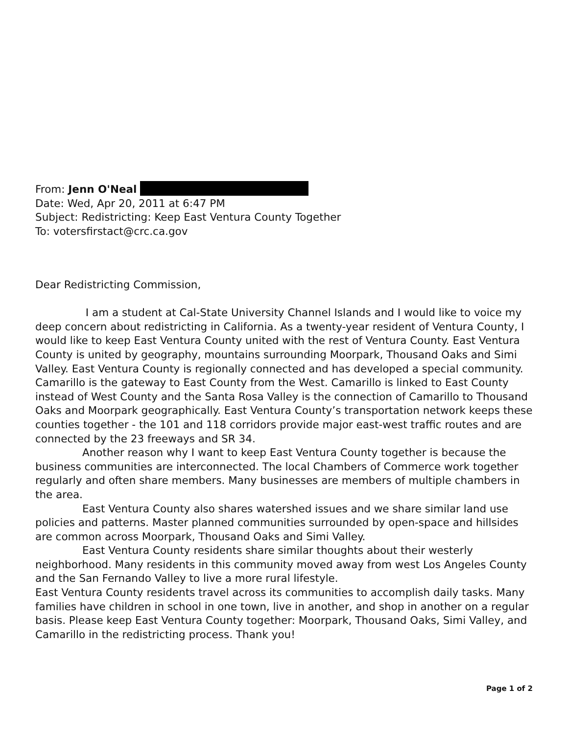From: Jenn O'Neal
Date: Wed, Apr 20, 2011 at 6:47 PM
Subject: Redistricting: Keep East Ventura County Together
To: votersfirstact@crc.ca.gov
Dear Redistricting Commission,
I am a student at Cal-State University Channel Islands and I would like to voice my deep concern about redistricting in California. As a twenty-year resident of Ventura County, I would like to keep East Ventura County united with the rest of Ventura County. East Ventura County is united by geography, mountains surrounding Moorpark, Thousand Oaks and Simi Valley. East Ventura County is regionally connected and has developed a special community. Camarillo is the gateway to East County from the West. Camarillo is linked to East County instead of West County and the Santa Rosa Valley is the connection of Camarillo to Thousand Oaks and Moorpark geographically. East Ventura County’s transportation network keeps these counties together - the 101 and 118 corridors provide major east-west traffic routes and are connected by the 23 freeways and SR 34.
Another reason why I want to keep East Ventura County together is because the business communities are interconnected. The local Chambers of Commerce work together regularly and often share members. Many businesses are members of multiple chambers in the area.
East Ventura County also shares watershed issues and we share similar land use policies and patterns. Master planned communities surrounded by open-space and hillsides are common across Moorpark, Thousand Oaks and Simi Valley.
East Ventura County residents share similar thoughts about their westerly neighborhood. Many residents in this community moved away from west Los Angeles County and the San Fernando Valley to live a more rural lifestyle.
East Ventura County residents travel across its communities to accomplish daily tasks. Many families have children in school in one town, live in another, and shop in another on a regular basis. Please keep East Ventura County together: Moorpark, Thousand Oaks, Simi Valley, and Camarillo in the redistricting process. Thank you!
Page 1 of 2